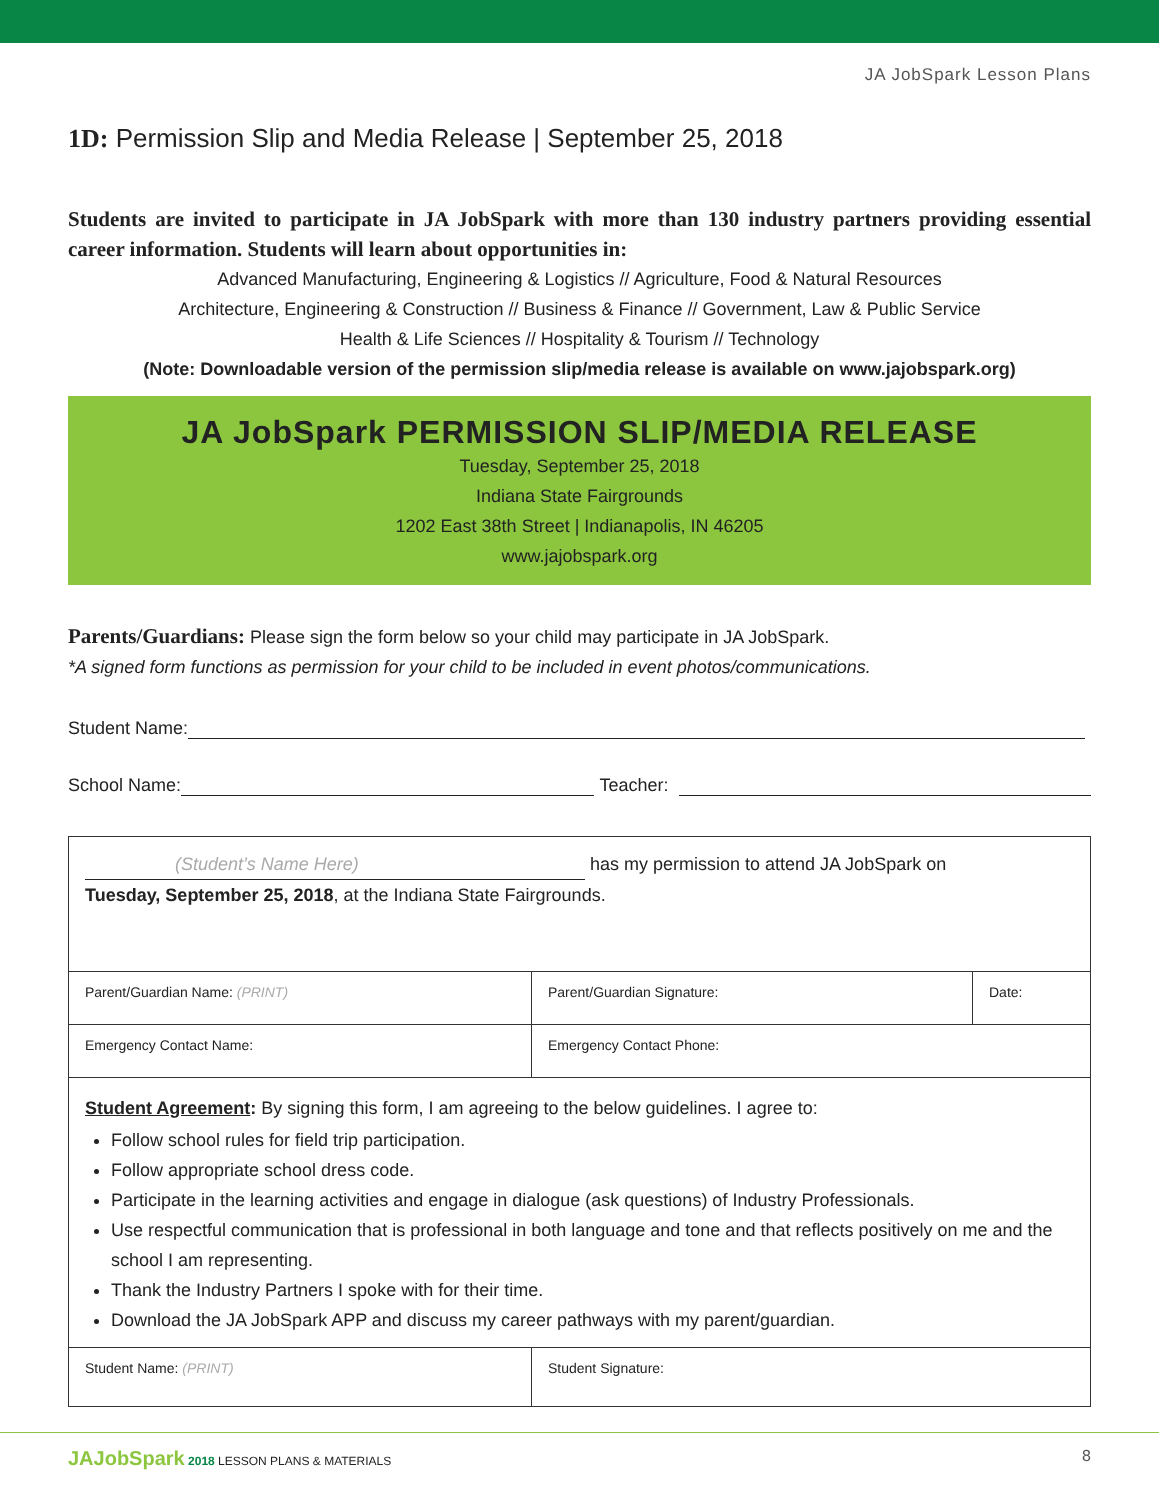JA JobSpark Lesson Plans
1D: Permission Slip and Media Release | September 25, 2018
Students are invited to participate in JA JobSpark with more than 130 industry partners providing essential career information. Students will learn about opportunities in:
Advanced Manufacturing, Engineering & Logistics // Agriculture, Food & Natural Resources
Architecture, Engineering & Construction // Business & Finance // Government, Law & Public Service
Health & Life Sciences // Hospitality & Tourism // Technology
(Note: Downloadable version of the permission slip/media release is available on www.jajobspark.org)
JA JobSpark PERMISSION SLIP/MEDIA RELEASE
Tuesday, September 25, 2018
Indiana State Fairgrounds
1202 East 38th Street | Indianapolis, IN 46205
www.jajobspark.org
Parents/Guardians: Please sign the form below so your child may participate in JA JobSpark.
*A signed form functions as permission for your child to be included in event photos/communications.
Student Name:
School Name: Teacher:
| (Student’s Name Here) has my permission to attend JA JobSpark on Tuesday, September 25, 2018 , at the Indiana State Fairgrounds. | | |
| Parent/Guardian Name: (PRINT) | Parent/Guardian Signature: | Date: |
| Emergency Contact Name: | Emergency Contact Phone: | |
| Student Agreement : By signing this form, I am agreeing to the below guidelines. I agree to: Follow school rules for field trip participation. Follow appropriate school dress code. Participate in the learning activities and engage in dialogue (ask questions) of Industry Professionals. Use respectful communication that is professional in both language and tone and that reflects positively on me and the school I am representing. Thank the Industry Partners I spoke with for their time. Download the JA JobSpark APP and discuss my career pathways with my parent/guardian. | | |
| Student Name: (PRINT) | Student Signature: | |
JAJobSpark 2018 LESSON PLANS & MATERIALS 8